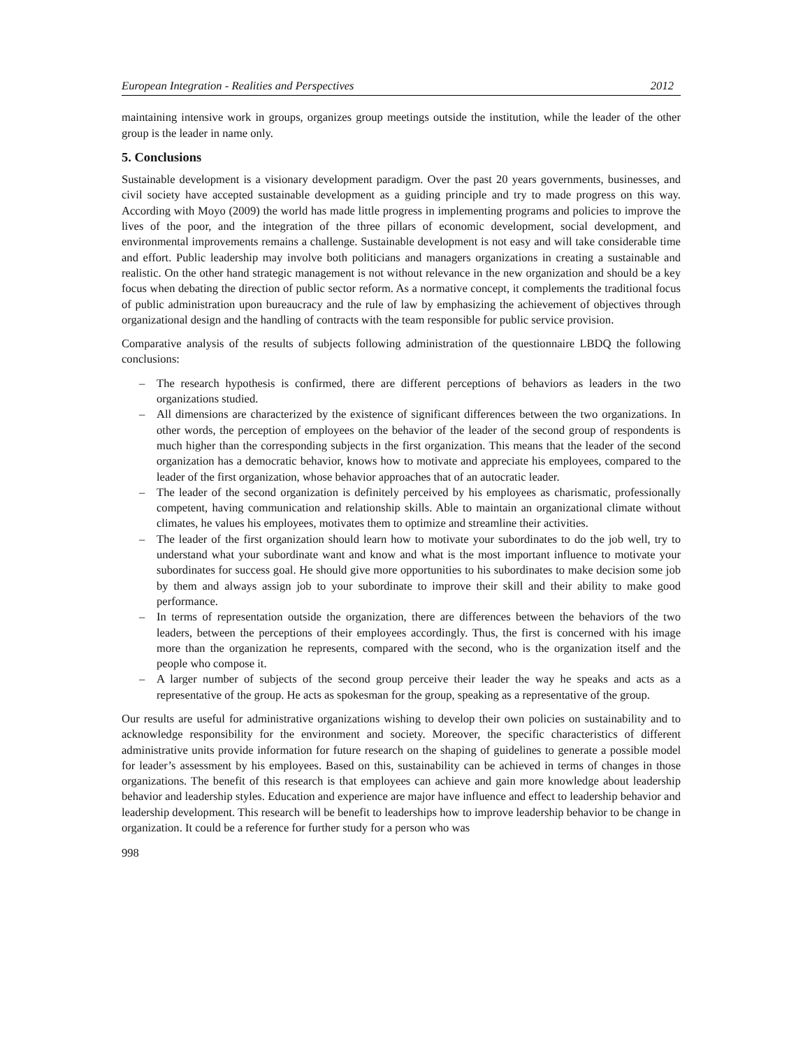European Integration - Realities and Perspectives 2012
maintaining intensive work in groups, organizes group meetings outside the institution, while the leader of the other group is the leader in name only.
5. Conclusions
Sustainable development is a visionary development paradigm. Over the past 20 years governments, businesses, and civil society have accepted sustainable development as a guiding principle and try to made progress on this way. According with Moyo (2009) the world has made little progress in implementing programs and policies to improve the lives of the poor, and the integration of the three pillars of economic development, social development, and environmental improvements remains a challenge. Sustainable development is not easy and will take considerable time and effort. Public leadership may involve both politicians and managers organizations in creating a sustainable and realistic. On the other hand strategic management is not without relevance in the new organization and should be a key focus when debating the direction of public sector reform. As a normative concept, it complements the traditional focus of public administration upon bureaucracy and the rule of law by emphasizing the achievement of objectives through organizational design and the handling of contracts with the team responsible for public service provision.
Comparative analysis of the results of subjects following administration of the questionnaire LBDQ the following conclusions:
– The research hypothesis is confirmed, there are different perceptions of behaviors as leaders in the two organizations studied.
– All dimensions are characterized by the existence of significant differences between the two organizations. In other words, the perception of employees on the behavior of the leader of the second group of respondents is much higher than the corresponding subjects in the first organization. This means that the leader of the second organization has a democratic behavior, knows how to motivate and appreciate his employees, compared to the leader of the first organization, whose behavior approaches that of an autocratic leader.
– The leader of the second organization is definitely perceived by his employees as charismatic, professionally competent, having communication and relationship skills. Able to maintain an organizational climate without climates, he values his employees, motivates them to optimize and streamline their activities.
– The leader of the first organization should learn how to motivate your subordinates to do the job well, try to understand what your subordinate want and know and what is the most important influence to motivate your subordinates for success goal. He should give more opportunities to his subordinates to make decision some job by them and always assign job to your subordinate to improve their skill and their ability to make good performance.
– In terms of representation outside the organization, there are differences between the behaviors of the two leaders, between the perceptions of their employees accordingly. Thus, the first is concerned with his image more than the organization he represents, compared with the second, who is the organization itself and the people who compose it.
– A larger number of subjects of the second group perceive their leader the way he speaks and acts as a representative of the group. He acts as spokesman for the group, speaking as a representative of the group.
Our results are useful for administrative organizations wishing to develop their own policies on sustainability and to acknowledge responsibility for the environment and society. Moreover, the specific characteristics of different administrative units provide information for future research on the shaping of guidelines to generate a possible model for leader’s assessment by his employees. Based on this, sustainability can be achieved in terms of changes in those organizations. The benefit of this research is that employees can achieve and gain more knowledge about leadership behavior and leadership styles. Education and experience are major have influence and effect to leadership behavior and leadership development. This research will be benefit to leaderships how to improve leadership behavior to be change in organization. It could be a reference for further study for a person who was
998